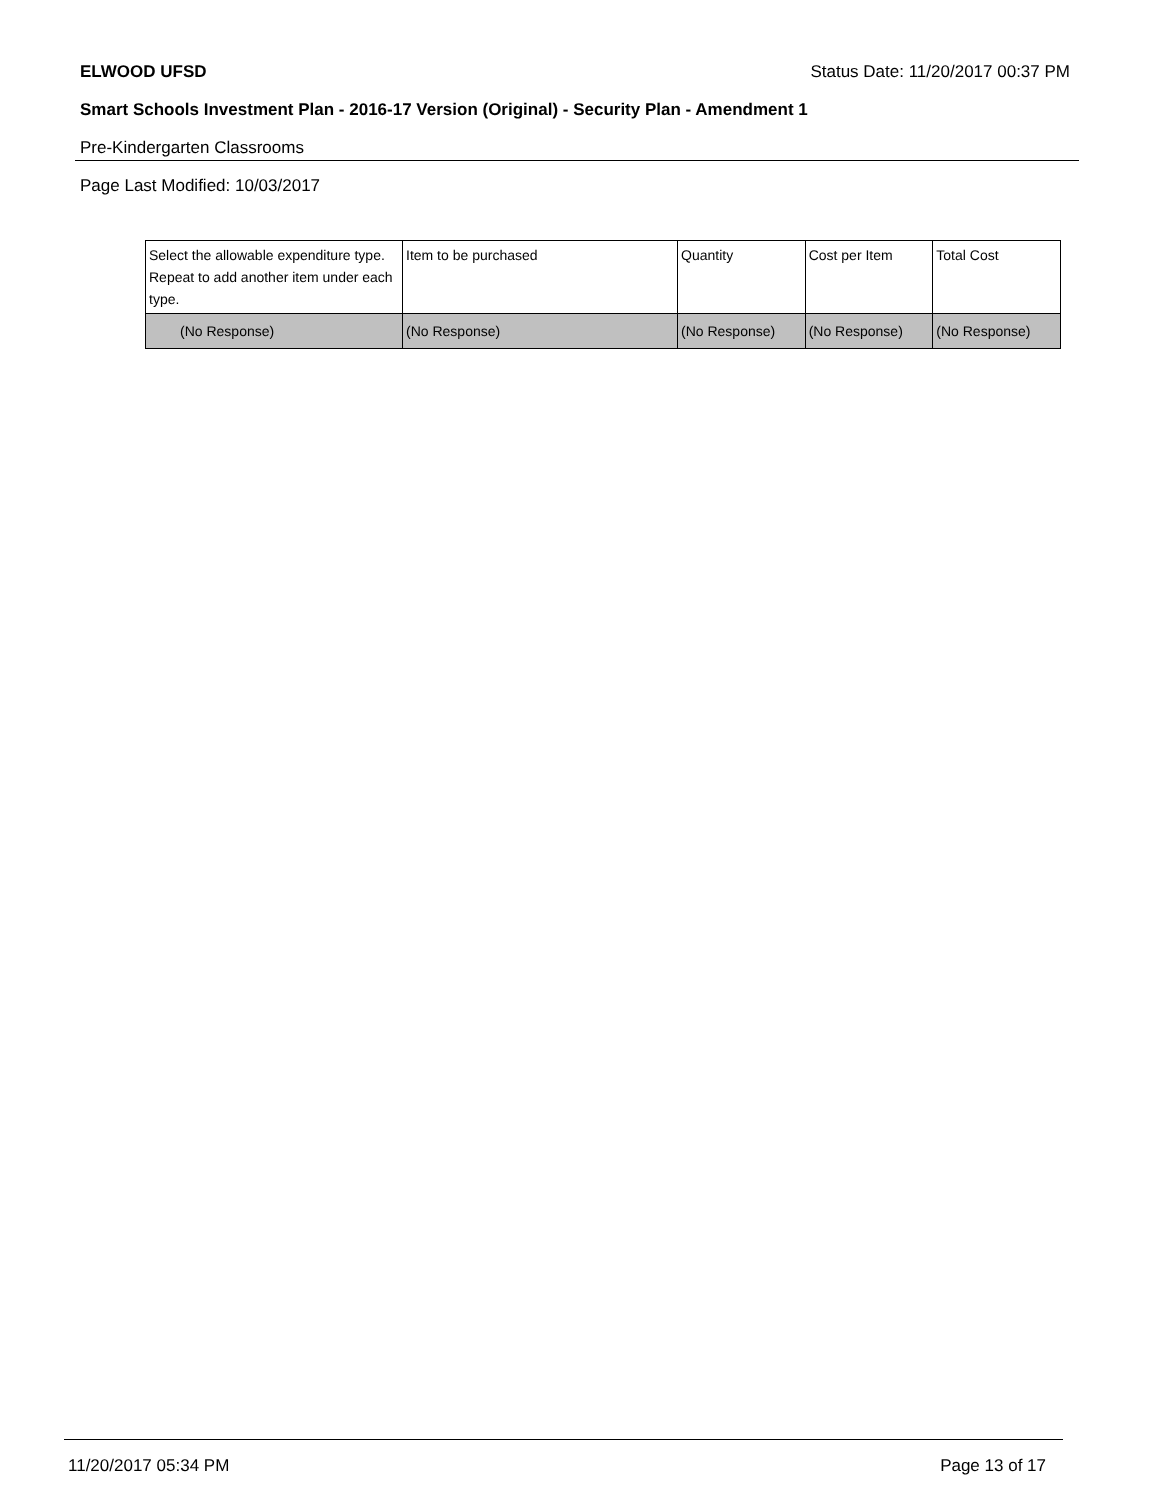ELWOOD UFSD Status Date: 11/20/2017 00:37 PM
Smart Schools Investment Plan - 2016-17 Version (Original) - Security Plan - Amendment 1
Pre-Kindergarten Classrooms
Page Last Modified: 10/03/2017
| Select the allowable expenditure type. Repeat to add another item under each type. | Item to be purchased | Quantity | Cost per Item | Total Cost |
| --- | --- | --- | --- | --- |
| (No Response) | (No Response) | (No Response) | (No Response) | (No Response) |
11/20/2017 05:34 PM Page 13 of 17